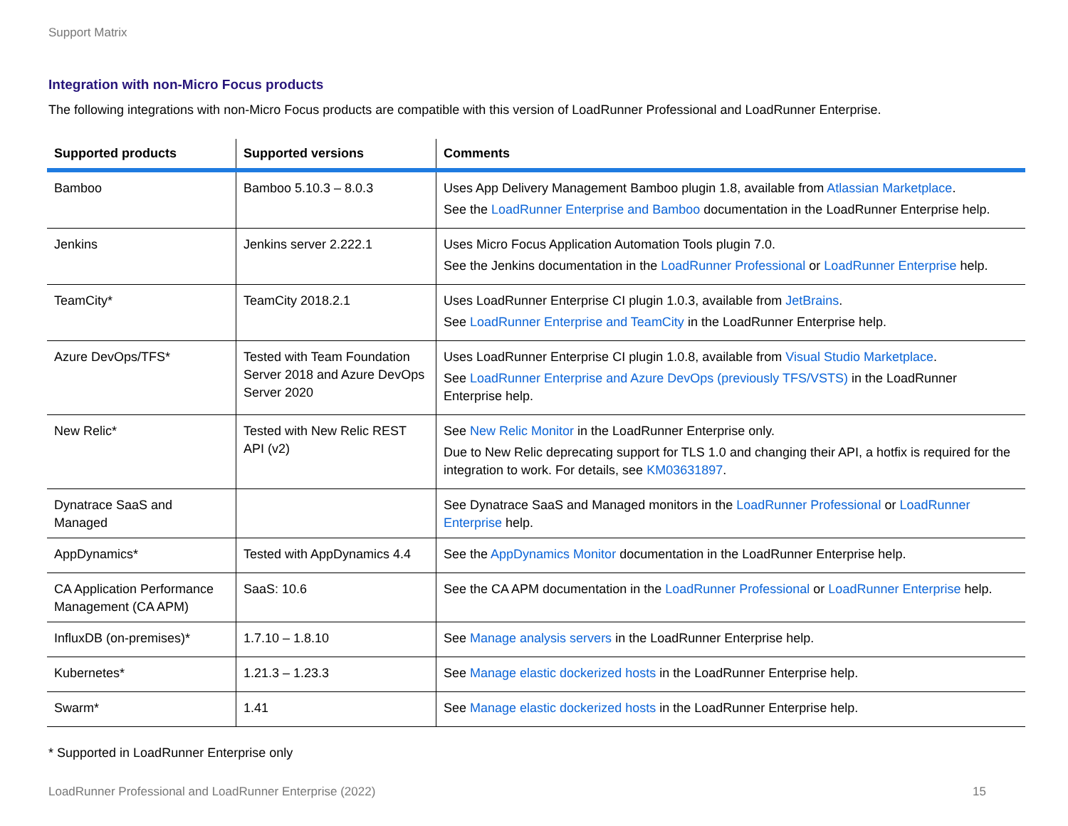Support Matrix
Integration with non-Micro Focus products
The following integrations with non-Micro Focus products are compatible with this version of LoadRunner Professional and LoadRunner Enterprise.
| Supported products | Supported versions | Comments |
| --- | --- | --- |
| Bamboo | Bamboo 5.10.3 – 8.0.3 | Uses App Delivery Management Bamboo plugin 1.8, available from Atlassian Marketplace . See the LoadRunner Enterprise and Bamboo documentation in the LoadRunner Enterprise help. |
| Jenkins | Jenkins server 2.222.1 | Uses Micro Focus Application Automation Tools plugin 7.0. See the Jenkins documentation in the LoadRunner Professional or LoadRunner Enterprise help. |
| TeamCity* | TeamCity 2018.2.1 | Uses LoadRunner Enterprise CI plugin 1.0.3, available from JetBrains . See LoadRunner Enterprise and TeamCity in the LoadRunner Enterprise help. |
| Azure DevOps/TFS* | Tested with Team Foundation Server 2018 and Azure DevOps Server 2020 | Uses LoadRunner Enterprise CI plugin 1.0.8, available from Visual Studio Marketplace . See LoadRunner Enterprise and Azure DevOps (previously TFS/VSTS) in the LoadRunner Enterprise help. |
| New Relic* | Tested with New Relic REST API (v2) | See New Relic Monitor in the LoadRunner Enterprise only. Due to New Relic deprecating support for TLS 1.0 and changing their API, a hotfix is required for the integration to work. For details, see KM03631897 . |
| Dynatrace SaaS and Managed | | See Dynatrace SaaS and Managed monitors in the LoadRunner Professional or LoadRunner Enterprise help. |
| AppDynamics* | Tested with AppDynamics 4.4 | See the AppDynamics Monitor documentation in the LoadRunner Enterprise help. |
| CA Application Performance Management (CA APM) | SaaS: 10.6 | See the CA APM documentation in the LoadRunner Professional or LoadRunner Enterprise help. |
| InfluxDB (on-premises)* | 1.7.10 – 1.8.10 | See Manage analysis servers in the LoadRunner Enterprise help. |
| Kubernetes* | 1.21.3 – 1.23.3 | See Manage elastic dockerized hosts in the LoadRunner Enterprise help. |
| Swarm* | 1.41 | See Manage elastic dockerized hosts in the LoadRunner Enterprise help. |
* Supported in LoadRunner Enterprise only
LoadRunner Professional and LoadRunner Enterprise (2022) 15